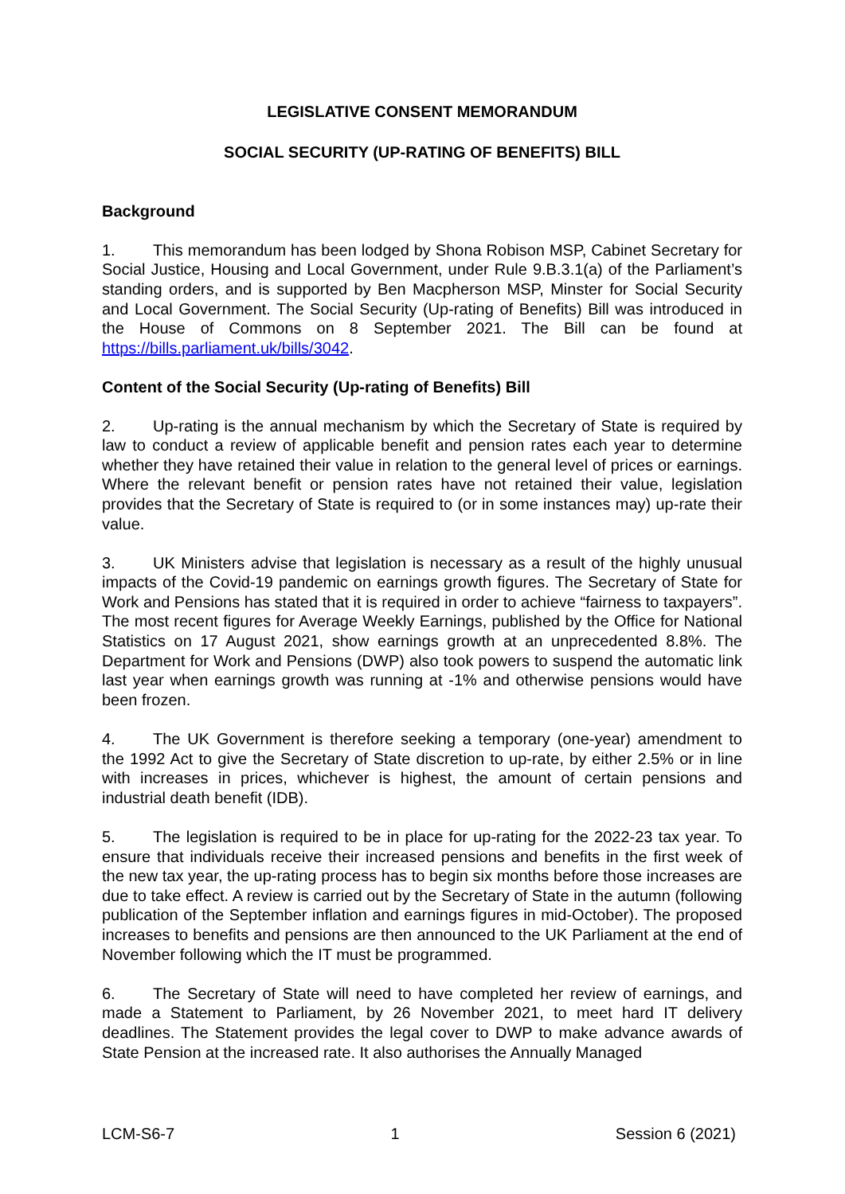LEGISLATIVE CONSENT MEMORANDUM
SOCIAL SECURITY (UP-RATING OF BENEFITS) BILL
Background
1. This memorandum has been lodged by Shona Robison MSP, Cabinet Secretary for Social Justice, Housing and Local Government, under Rule 9.B.3.1(a) of the Parliament’s standing orders, and is supported by Ben Macpherson MSP, Minster for Social Security and Local Government. The Social Security (Up-rating of Benefits) Bill was introduced in the House of Commons on 8 September 2021. The Bill can be found at https://bills.parliament.uk/bills/3042.
Content of the Social Security (Up-rating of Benefits) Bill
2. Up-rating is the annual mechanism by which the Secretary of State is required by law to conduct a review of applicable benefit and pension rates each year to determine whether they have retained their value in relation to the general level of prices or earnings. Where the relevant benefit or pension rates have not retained their value, legislation provides that the Secretary of State is required to (or in some instances may) up-rate their value.
3. UK Ministers advise that legislation is necessary as a result of the highly unusual impacts of the Covid-19 pandemic on earnings growth figures. The Secretary of State for Work and Pensions has stated that it is required in order to achieve “fairness to taxpayers”. The most recent figures for Average Weekly Earnings, published by the Office for National Statistics on 17 August 2021, show earnings growth at an unprecedented 8.8%. The Department for Work and Pensions (DWP) also took powers to suspend the automatic link last year when earnings growth was running at -1% and otherwise pensions would have been frozen.
4. The UK Government is therefore seeking a temporary (one-year) amendment to the 1992 Act to give the Secretary of State discretion to up-rate, by either 2.5% or in line with increases in prices, whichever is highest, the amount of certain pensions and industrial death benefit (IDB).
5. The legislation is required to be in place for up-rating for the 2022-23 tax year. To ensure that individuals receive their increased pensions and benefits in the first week of the new tax year, the up-rating process has to begin six months before those increases are due to take effect. A review is carried out by the Secretary of State in the autumn (following publication of the September inflation and earnings figures in mid-October). The proposed increases to benefits and pensions are then announced to the UK Parliament at the end of November following which the IT must be programmed.
6. The Secretary of State will need to have completed her review of earnings, and made a Statement to Parliament, by 26 November 2021, to meet hard IT delivery deadlines. The Statement provides the legal cover to DWP to make advance awards of State Pension at the increased rate. It also authorises the Annually Managed
LCM-S6-7 1 Session 6 (2021)